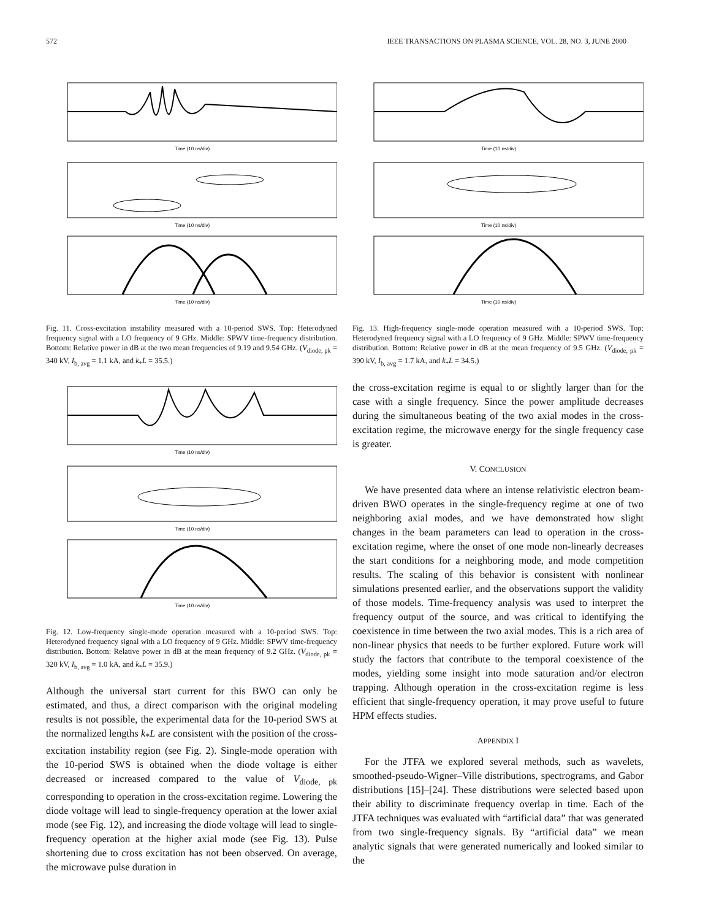572 IEEE TRANSACTIONS ON PLASMA SCIENCE, VOL. 28, NO. 3, JUNE 2000
Time (10 ns/div)
Time (10 ns/div)
Time (10 ns/div)
Fig. 11. Cross-excitation instability measured with a 10-period SWS. Top: Heterodyned frequency signal with a LO frequency of 9 GHz. Middle: SPWV time-frequency distribution. Bottom: Relative power in dB at the two mean frequencies of 9.19 and 9.54 GHz. (V<sub>diode, pk</sub> = 340 kV, I<sub>b, avg</sub> = 1.1 kA, and k<sub>*</sub>L = 35.5.)
Time (10 ns/div)
Time (10 ns/div)
Time (10 ns/div)
Fig. 12. Low-frequency single-mode operation measured with a 10-period SWS. Top: Heterodyned frequency signal with a LO frequency of 9 GHz. Middle: SPWV time-frequency distribution. Bottom: Relative power in dB at the mean frequency of 9.2 GHz. (V<sub>diode, pk</sub> = 320 kV, I<sub>b, avg</sub> = 1.0 kA, and k<sub>*</sub>L = 35.9.)
Although the universal start current for this BWO can only be estimated, and thus, a direct comparison with the original modeling results is not possible, the experimental data for the 10-period SWS at the normalized lengths k<sub>*</sub>L are consistent with the position of the cross-excitation instability region (see Fig. 2). Single-mode operation with the 10-period SWS is obtained when the diode voltage is either decreased or increased compared to the value of V<sub>diode, pk</sub> corresponding to operation in the cross-excitation regime. Lowering the diode voltage will lead to single-frequency operation at the lower axial mode (see Fig. 12), and increasing the diode voltage will lead to single-frequency operation at the higher axial mode (see Fig. 13). Pulse shortening due to cross excitation has not been observed. On average, the microwave pulse duration in
Time (10 ns/div)
Time (10 ns/div)
Time (10 ns/div)
Fig. 13. High-frequency single-mode operation measured with a 10-period SWS. Top: Heterodyned frequency signal with a LO frequency of 9 GHz. Middle: SPWV time-frequency distribution. Bottom: Relative power in dB at the mean frequency of 9.5 GHz. (V<sub>diode, pk</sub> = 390 kV, I<sub>b, avg</sub> = 1.7 kA, and k<sub>*</sub>L = 34.5.)
the cross-excitation regime is equal to or slightly larger than for the case with a single frequency. Since the power amplitude decreases during the simultaneous beating of the two axial modes in the cross-excitation regime, the microwave energy for the single frequency case is greater.
V. CONCLUSION
We have presented data where an intense relativistic electron beam-driven BWO operates in the single-frequency regime at one of two neighboring axial modes, and we have demonstrated how slight changes in the beam parameters can lead to operation in the cross-excitation regime, where the onset of one mode non-linearly decreases the start conditions for a neighboring mode, and mode competition results. The scaling of this behavior is consistent with nonlinear simulations presented earlier, and the observations support the validity of those models. Time-frequency analysis was used to interpret the frequency output of the source, and was critical to identifying the coexistence in time between the two axial modes. This is a rich area of non-linear physics that needs to be further explored. Future work will study the factors that contribute to the temporal coexistence of the modes, yielding some insight into mode saturation and/or electron trapping. Although operation in the cross-excitation regime is less efficient that single-frequency operation, it may prove useful to future HPM effects studies.
APPENDIX I
For the JTFA we explored several methods, such as wavelets, smoothed-pseudo-Wigner–Ville distributions, spectrograms, and Gabor distributions [15]–[24]. These distributions were selected based upon their ability to discriminate frequency overlap in time. Each of the JTFA techniques was evaluated with “artificial data” that was generated from two single-frequency signals. By “artificial data” we mean analytic signals that were generated numerically and looked similar to the